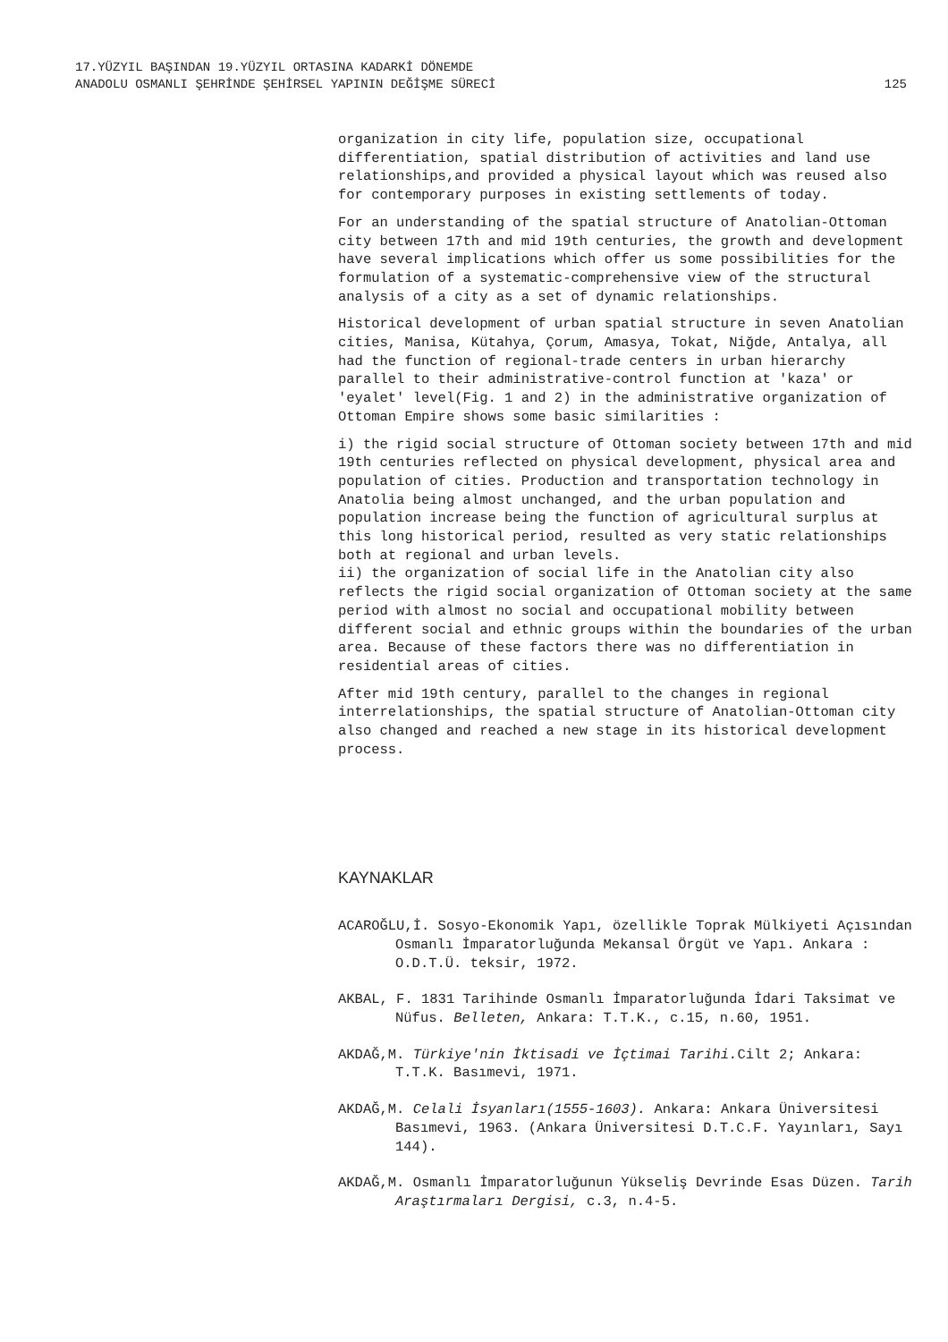17.YÜZYIL BAŞINDAN 19.YÜZYIL ORTASINA KADARKİ DÖNEMDE
ANADOLU OSMANLI ŞEHRİNDE ŞEHİRSEL YAPININ DEĞİŞME SÜRECİ
125
organization in city life, population size, occupational differentiation, spatial distribution of activities and land use relationships,and provided a physical layout which was reused also for contemporary purposes in existing settlements of today.
For an understanding of the spatial structure of Anatolian-Ottoman city between 17th and mid 19th centuries, the growth and development have several implications which offer us some possibilities for the formulation of a systematic-comprehensive view of the structural analysis of a city as a set of dynamic relationships.
Historical development of urban spatial structure in seven Anatolian cities, Manisa, Kütahya, Çorum, Amasya, Tokat, Niğde, Antalya, all had the function of regional-trade centers in urban hierarchy parallel to their administrative-control function at 'kaza' or 'eyalet' level(Fig. 1 and 2) in the administrative organization of Ottoman Empire shows some basic similarities :
i) the rigid social structure of Ottoman society between 17th and mid 19th centuries reflected on physical development, physical area and population of cities. Production and transportation technology in Anatolia being almost unchanged, and the urban population and population increase being the function of agricultural surplus at this long historical period, resulted as very static relationships both at regional and urban levels.
ii) the organization of social life in the Anatolian city also reflects the rigid social organization of Ottoman society at the same period with almost no social and occupational mobility between different social and ethnic groups within the boundaries of the urban area. Because of these factors there was no differentiation in residential areas of cities.
After mid 19th century, parallel to the changes in regional interrelationships, the spatial structure of Anatolian-Ottoman city also changed and reached a new stage in its historical development process.
KAYNAKLAR
ACAROĞLU,İ. Sosyo-Ekonomik Yapı, özellikle Toprak Mülkiyeti Açısından Osmanlı İmparatorluğunda Mekansal Örgüt ve Yapı. Ankara : O.D.T.Ü. teksir, 1972.
AKBAL, F. 1831 Tarihinde Osmanlı İmparatorluğunda İdari Taksimat ve Nüfus. Belleten, Ankara: T.T.K., c.15, n.60, 1951.
AKDAĞ,M. Türkiye'nin İktisadi ve İçtimai Tarihi. Cilt 2; Ankara: T.T.K. Basımevi, 1971.
AKDAĞ,M. Celali İsyanları(1555-1603). Ankara: Ankara Üniversitesi Basımevi, 1963. (Ankara Üniversitesi D.T.C.F. Yayınları, Sayı 144).
AKDAĞ,M. Osmanlı İmparatorluğunun Yükseliş Devrinde Esas Düzen. Tarih Araştırmaları Dergisi, c.3, n.4-5.